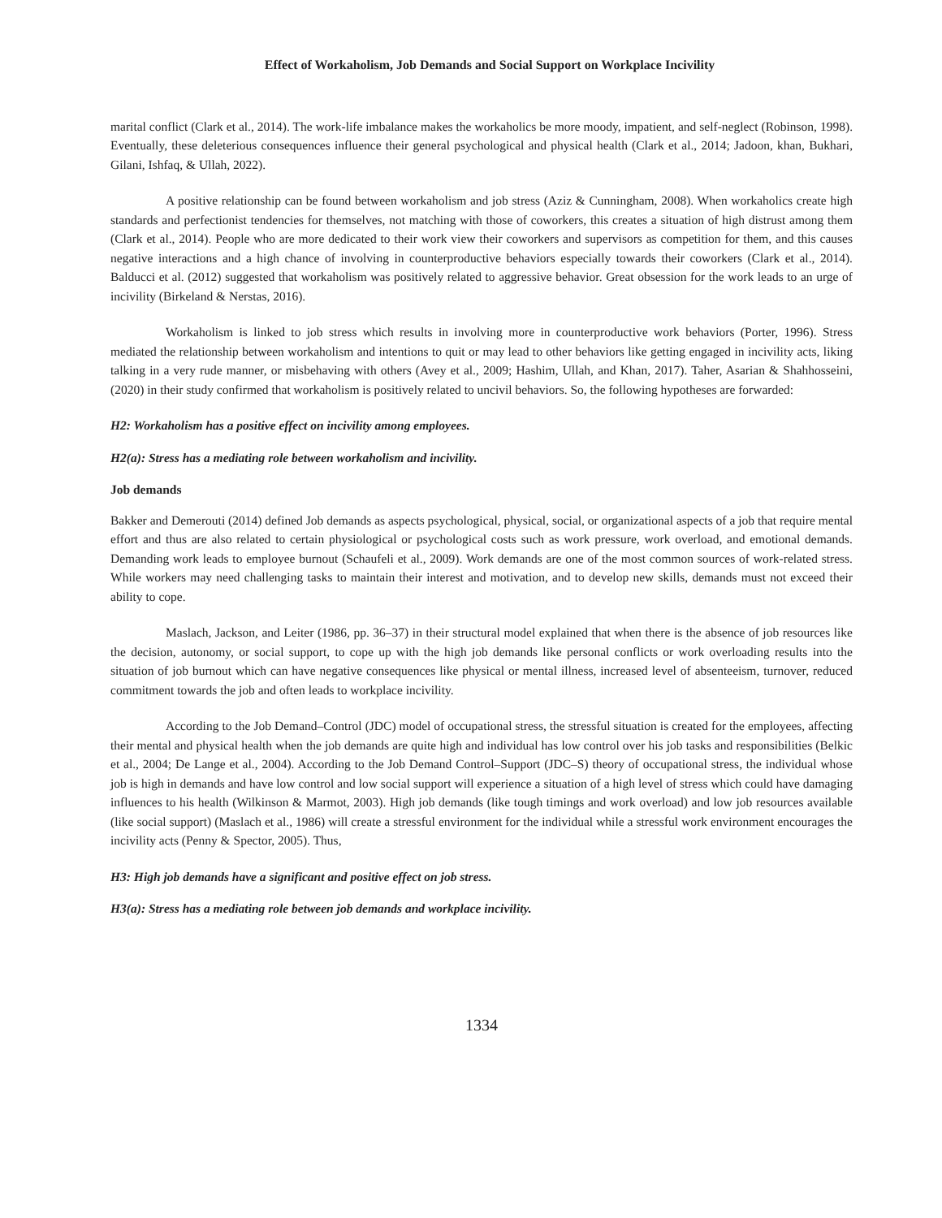Effect of Workaholism, Job Demands and Social Support on Workplace Incivility
marital conflict (Clark et al., 2014). The work-life imbalance makes the workaholics be more moody, impatient, and self-neglect (Robinson, 1998). Eventually, these deleterious consequences influence their general psychological and physical health (Clark et al., 2014; Jadoon, khan, Bukhari, Gilani, Ishfaq, & Ullah, 2022).
A positive relationship can be found between workaholism and job stress (Aziz & Cunningham, 2008). When workaholics create high standards and perfectionist tendencies for themselves, not matching with those of coworkers, this creates a situation of high distrust among them (Clark et al., 2014). People who are more dedicated to their work view their coworkers and supervisors as competition for them, and this causes negative interactions and a high chance of involving in counterproductive behaviors especially towards their coworkers (Clark et al., 2014). Balducci et al. (2012) suggested that workaholism was positively related to aggressive behavior. Great obsession for the work leads to an urge of incivility (Birkeland & Nerstas, 2016).
Workaholism is linked to job stress which results in involving more in counterproductive work behaviors (Porter, 1996). Stress mediated the relationship between workaholism and intentions to quit or may lead to other behaviors like getting engaged in incivility acts, liking talking in a very rude manner, or misbehaving with others (Avey et al., 2009; Hashim, Ullah, and Khan, 2017). Taher, Asarian & Shahhosseini,(2020) in their study confirmed that workaholism is positively related to uncivil behaviors. So, the following hypotheses are forwarded:
H2: Workaholism has a positive effect on incivility among employees.
H2(a): Stress has a mediating role between workaholism and incivility.
Job demands
Bakker and Demerouti (2014) defined Job demands as aspects psychological, physical, social, or organizational aspects of a job that require mental effort and thus are also related to certain physiological or psychological costs such as work pressure, work overload, and emotional demands. Demanding work leads to employee burnout (Schaufeli et al., 2009). Work demands are one of the most common sources of work-related stress. While workers may need challenging tasks to maintain their interest and motivation, and to develop new skills, demands must not exceed their ability to cope.
Maslach, Jackson, and Leiter (1986, pp. 36–37) in their structural model explained that when there is the absence of job resources like the decision, autonomy, or social support, to cope up with the high job demands like personal conflicts or work overloading results into the situation of job burnout which can have negative consequences like physical or mental illness, increased level of absenteeism, turnover, reduced commitment towards the job and often leads to workplace incivility.
According to the Job Demand–Control (JDC) model of occupational stress, the stressful situation is created for the employees, affecting their mental and physical health when the job demands are quite high and individual has low control over his job tasks and responsibilities (Belkic et al., 2004; De Lange et al., 2004). According to the Job Demand Control–Support (JDC–S) theory of occupational stress, the individual whose job is high in demands and have low control and low social support will experience a situation of a high level of stress which could have damaging influences to his health (Wilkinson & Marmot, 2003). High job demands (like tough timings and work overload) and low job resources available (like social support) (Maslach et al., 1986) will create a stressful environment for the individual while a stressful work environment encourages the incivility acts (Penny & Spector, 2005). Thus,
H3: High job demands have a significant and positive effect on job stress.
H3(a): Stress has a mediating role between job demands and workplace incivility.
1334